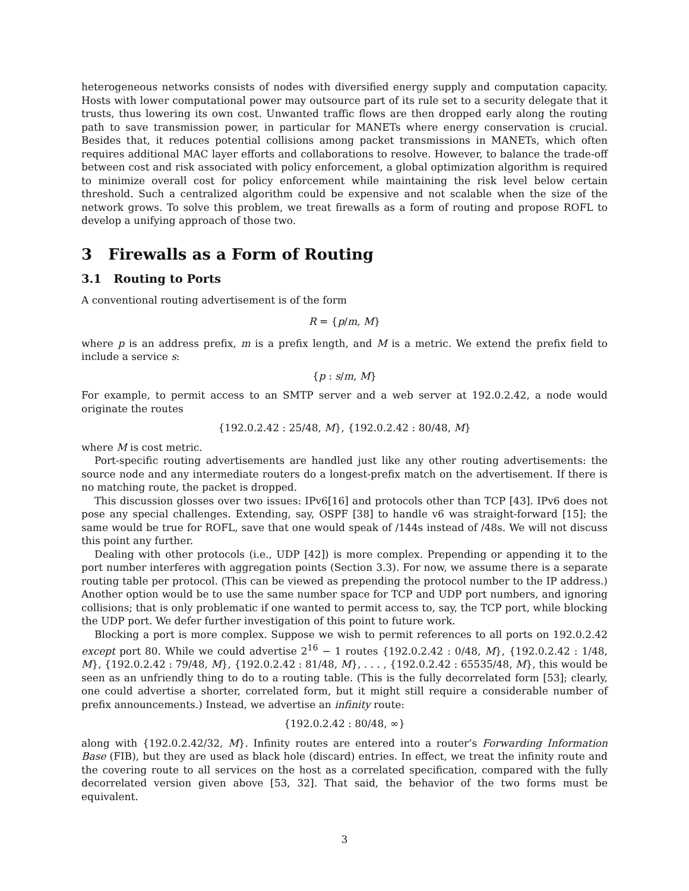heterogeneous networks consists of nodes with diversified energy supply and computation capacity. Hosts with lower computational power may outsource part of its rule set to a security delegate that it trusts, thus lowering its own cost. Unwanted traffic flows are then dropped early along the routing path to save transmission power, in particular for MANETs where energy conservation is crucial. Besides that, it reduces potential collisions among packet transmissions in MANETs, which often requires additional MAC layer efforts and collaborations to resolve. However, to balance the trade-off between cost and risk associated with policy enforcement, a global optimization algorithm is required to minimize overall cost for policy enforcement while maintaining the risk level below certain threshold. Such a centralized algorithm could be expensive and not scalable when the size of the network grows. To solve this problem, we treat firewalls as a form of routing and propose ROFL to develop a unifying approach of those two.
3 Firewalls as a Form of Routing
3.1 Routing to Ports
A conventional routing advertisement is of the form
R = {p/m, M}
where p is an address prefix, m is a prefix length, and M is a metric. We extend the prefix field to include a service s:
{p : s/m, M}
For example, to permit access to an SMTP server and a web server at 192.0.2.42, a node would originate the routes
{192.0.2.42 : 25/48, M}, {192.0.2.42 : 80/48, M}
where M is cost metric.
Port-specific routing advertisements are handled just like any other routing advertisements: the source node and any intermediate routers do a longest-prefix match on the advertisement. If there is no matching route, the packet is dropped.
This discussion glosses over two issues: IPv6[16] and protocols other than TCP [43]. IPv6 does not pose any special challenges. Extending, say, OSPF [38] to handle v6 was straight-forward [15]; the same would be true for ROFL, save that one would speak of /144s instead of /48s. We will not discuss this point any further.
Dealing with other protocols (i.e., UDP [42]) is more complex. Prepending or appending it to the port number interferes with aggregation points (Section 3.3). For now, we assume there is a separate routing table per protocol. (This can be viewed as prepending the protocol number to the IP address.) Another option would be to use the same number space for TCP and UDP port numbers, and ignoring collisions; that is only problematic if one wanted to permit access to, say, the TCP port, while blocking the UDP port. We defer further investigation of this point to future work.
Blocking a port is more complex. Suppose we wish to permit references to all ports on 192.0.2.42 except port 80. While we could advertise 2<sup>16</sup> − 1 routes {192.0.2.42 : 0/48, M}, {192.0.2.42 : 1/48, M}, {192.0.2.42 : 79/48, M}, {192.0.2.42 : 81/48, M}, . . . , {192.0.2.42 : 65535/48, M}, this would be seen as an unfriendly thing to do to a routing table. (This is the fully decorrelated form [53]; clearly, one could advertise a shorter, correlated form, but it might still require a considerable number of prefix announcements.) Instead, we advertise an infinity route:
{192.0.2.42 : 80/48, ∞}
along with {192.0.2.42/32, M}. Infinity routes are entered into a router’s Forwarding Information Base (FIB), but they are used as black hole (discard) entries. In effect, we treat the infinity route and the covering route to all services on the host as a correlated specification, compared with the fully decorrelated version given above [53, 32]. That said, the behavior of the two forms must be equivalent.
3